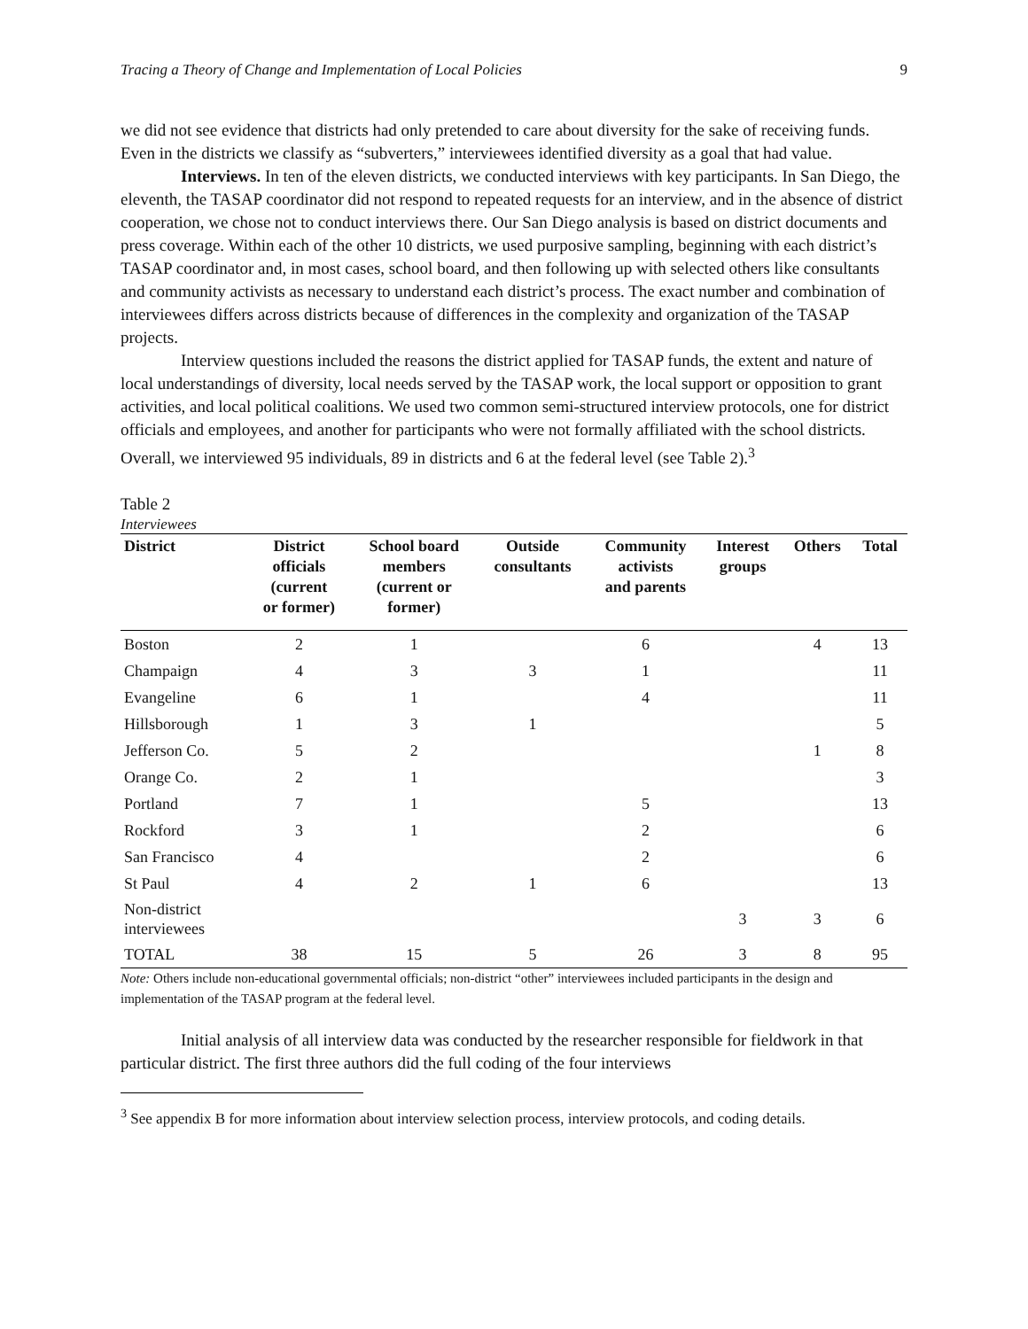Tracing a Theory of Change and Implementation of Local Policies 9
we did not see evidence that districts had only pretended to care about diversity for the sake of receiving funds. Even in the districts we classify as “subverters,” interviewees identified diversity as a goal that had value.
Interviews. In ten of the eleven districts, we conducted interviews with key participants. In San Diego, the eleventh, the TASAP coordinator did not respond to repeated requests for an interview, and in the absence of district cooperation, we chose not to conduct interviews there. Our San Diego analysis is based on district documents and press coverage. Within each of the other 10 districts, we used purposive sampling, beginning with each district’s TASAP coordinator and, in most cases, school board, and then following up with selected others like consultants and community activists as necessary to understand each district’s process. The exact number and combination of interviewees differs across districts because of differences in the complexity and organization of the TASAP projects.
Interview questions included the reasons the district applied for TASAP funds, the extent and nature of local understandings of diversity, local needs served by the TASAP work, the local support or opposition to grant activities, and local political coalitions. We used two common semi-structured interview protocols, one for district officials and employees, and another for participants who were not formally affiliated with the school districts. Overall, we interviewed 95 individuals, 89 in districts and 6 at the federal level (see Table 2).<sup>3</sup>
Table 2
Interviewees
| District | District officials (current or former) | School board members (current or former) | Outside consultants | Community activists and parents | Interest groups | Others | Total |
| --- | --- | --- | --- | --- | --- | --- | --- |
| Boston | 2 | 1 | | 6 | | 4 | 13 |
| Champaign | 4 | 3 | 3 | 1 | | | 11 |
| Evangeline | 6 | 1 | | 4 | | | 11 |
| Hillsborough | 1 | 3 | 1 | | | | 5 |
| Jefferson Co. | 5 | 2 | | | | 1 | 8 |
| Orange Co. | 2 | 1 | | | | | 3 |
| Portland | 7 | 1 | | 5 | | | 13 |
| Rockford | 3 | 1 | | 2 | | | 6 |
| San Francisco | 4 | | | 2 | | | 6 |
| St Paul | 4 | 2 | 1 | 6 | | | 13 |
| Non-district interviewees | | | | | 3 | 3 | 6 |
| TOTAL | 38 | 15 | 5 | 26 | 3 | 8 | 95 |
Note: Others include non-educational governmental officials; non-district “other” interviewees included participants in the design and implementation of the TASAP program at the federal level.
Initial analysis of all interview data was conducted by the researcher responsible for fieldwork in that particular district. The first three authors did the full coding of the four interviews
<sup>3</sup> See appendix B for more information about interview selection process, interview protocols, and coding details.